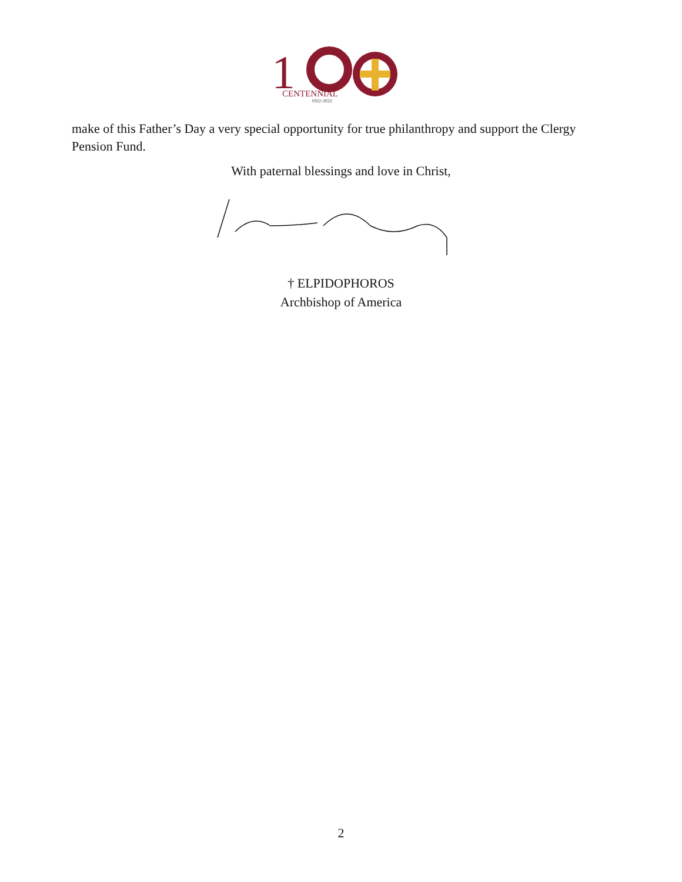1
CENTENNIAL
1922-2022
make of this Father’s Day a very special opportunity for true philanthropy and support the Clergy Pension Fund.
With paternal blessings and love in Christ,
† ELPIDOPHOROS
Archbishop of America
2